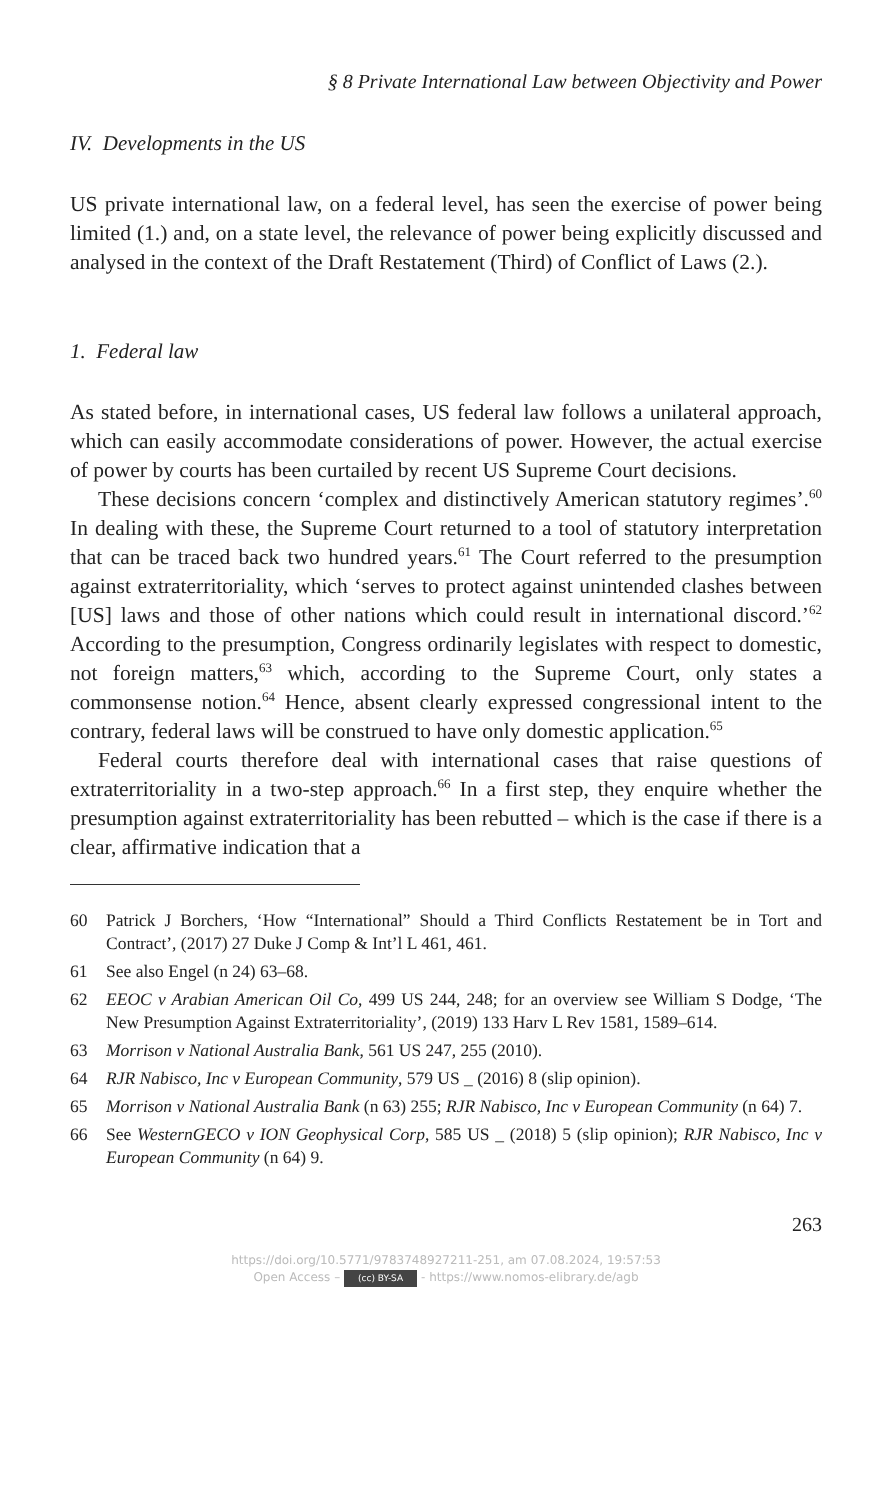§ 8 Private International Law between Objectivity and Power
IV. Developments in the US
US private international law, on a federal level, has seen the exercise of power being limited (1.) and, on a state level, the relevance of power being explicitly discussed and analysed in the context of the Draft Restatement (Third) of Conflict of Laws (2.).
1. Federal law
As stated before, in international cases, US federal law follows a unilateral approach, which can easily accommodate considerations of power. However, the actual exercise of power by courts has been curtailed by recent US Supreme Court decisions.
These decisions concern ‘complex and distinctively American statutory regimes’.<sup>60</sup> In dealing with these, the Supreme Court returned to a tool of statutory interpretation that can be traced back two hundred years.<sup>61</sup> The Court referred to the presumption against extraterritoriality, which ‘serves to protect against unintended clashes between [US] laws and those of other nations which could result in international discord.’<sup>62</sup> According to the presumption, Congress ordinarily legislates with respect to domestic, not foreign matters,<sup>63</sup> which, according to the Supreme Court, only states a commonsense notion.<sup>64</sup> Hence, absent clearly expressed congressional intent to the contrary, federal laws will be construed to have only domestic application.<sup>65</sup>
Federal courts therefore deal with international cases that raise questions of extraterritoriality in a two-step approach.<sup>66</sup> In a first step, they enquire whether the presumption against extraterritoriality has been rebutted – which is the case if there is a clear, affirmative indication that a
60 Patrick J Borchers, ‘How “International” Should a Third Conflicts Restatement be in Tort and Contract’, (2017) 27 Duke J Comp & Int’l L 461, 461.
61 See also Engel (n 24) 63–68.
62 EEOC v Arabian American Oil Co, 499 US 244, 248; for an overview see William S Dodge, ‘The New Presumption Against Extraterritoriality’, (2019) 133 Harv L Rev 1581, 1589–614.
63 Morrison v National Australia Bank, 561 US 247, 255 (2010).
64 RJR Nabisco, Inc v European Community, 579 US _ (2016) 8 (slip opinion).
65 Morrison v National Australia Bank (n 63) 255; RJR Nabisco, Inc v European Community (n 64) 7.
66 See WesternGECO v ION Geophysical Corp, 585 US _ (2018) 5 (slip opinion); RJR Nabisco, Inc v European Community (n 64) 9.
263
https://doi.org/10.5771/9783748927211-251, am 07.08.2024, 19:57:53
Open Access – (cc) BY-SA - https://www.nomos-elibrary.de/agb